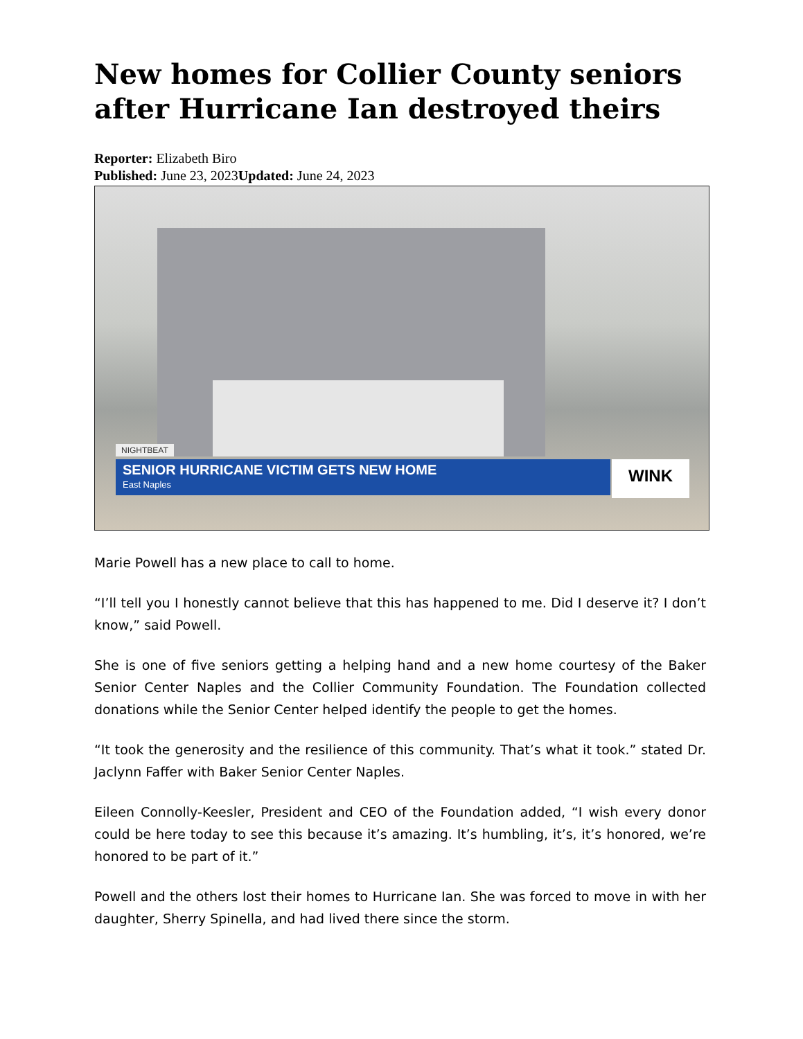New homes for Collier County seniors after Hurricane Ian destroyed theirs
Reporter: Elizabeth Biro
Published: June 23, 2023Updated: June 24, 2023
NIGHTBEAT
SENIOR HURRICANE VICTIM GETS NEW HOME
East Naples
WINK
Marie Powell has a new place to call to home.
“I’ll tell you I honestly cannot believe that this has happened to me. Did I deserve it? I don’t know,” said Powell.
She is one of five seniors getting a helping hand and a new home courtesy of the Baker Senior Center Naples and the Collier Community Foundation. The Foundation collected donations while the Senior Center helped identify the people to get the homes.
“It took the generosity and the resilience of this community. That’s what it took.” stated Dr. Jaclynn Faffer with Baker Senior Center Naples.
Eileen Connolly-Keesler, President and CEO of the Foundation added, “I wish every donor could be here today to see this because it’s amazing. It’s humbling, it’s, it’s honored, we’re honored to be part of it.”
Powell and the others lost their homes to Hurricane Ian. She was forced to move in with her daughter, Sherry Spinella, and had lived there since the storm.